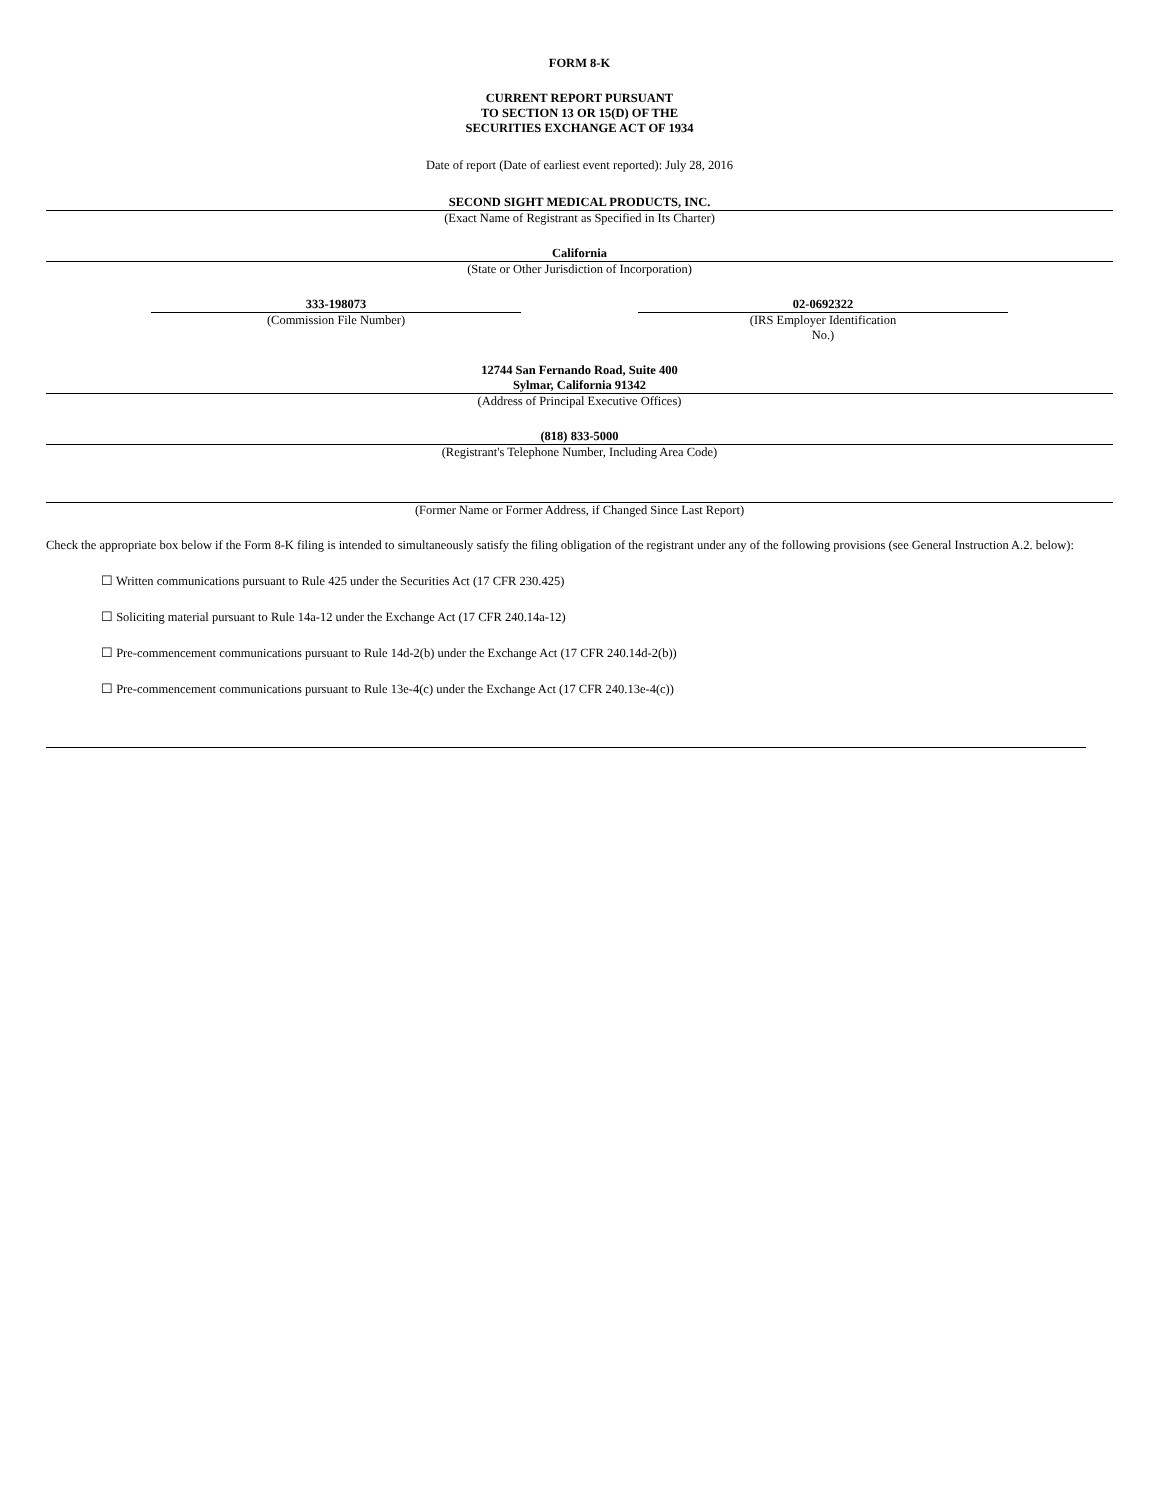FORM 8-K
CURRENT REPORT PURSUANT
TO SECTION 13 OR 15(D) OF THE
SECURITIES EXCHANGE ACT OF 1934
Date of report (Date of earliest event reported): July 28, 2016
SECOND SIGHT MEDICAL PRODUCTS, INC.
(Exact Name of Registrant as Specified in Its Charter)
California
(State or Other Jurisdiction of Incorporation)
333-198073
(Commission File Number)
02-0692322
(IRS Employer Identification
No.)
12744 San Fernando Road, Suite 400
Sylmar, California 91342
(Address of Principal Executive Offices)
(818) 833-5000
(Registrant's Telephone Number, Including Area Code)
(Former Name or Former Address, if Changed Since Last Report)
Check the appropriate box below if the Form 8-K filing is intended to simultaneously satisfy the filing obligation of the registrant under any of the following provisions (see General Instruction A.2. below):
☐ Written communications pursuant to Rule 425 under the Securities Act (17 CFR 230.425)
☐ Soliciting material pursuant to Rule 14a-12 under the Exchange Act (17 CFR 240.14a-12)
☐ Pre-commencement communications pursuant to Rule 14d-2(b) under the Exchange Act (17 CFR 240.14d-2(b))
☐ Pre-commencement communications pursuant to Rule 13e-4(c) under the Exchange Act (17 CFR 240.13e-4(c))